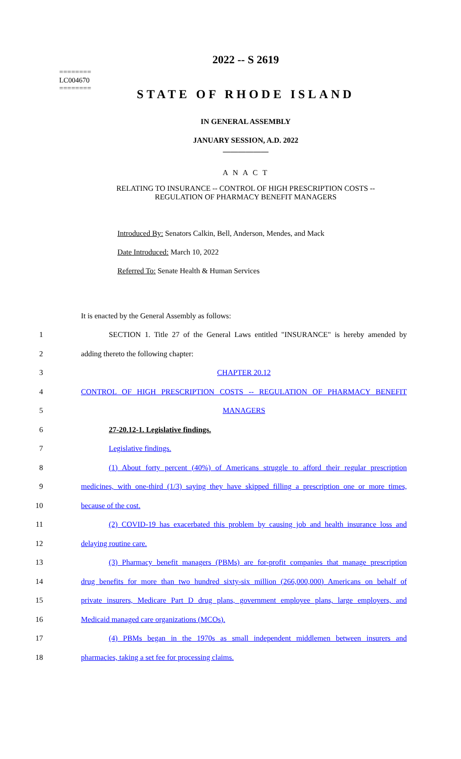2022 -- S 2619
========
LC004670
========
STATE OF RHODE ISLAND
IN GENERAL ASSEMBLY
JANUARY SESSION, A.D. 2022
____________
A N A C T
RELATING TO INSURANCE -- CONTROL OF HIGH PRESCRIPTION COSTS --
REGULATION OF PHARMACY BENEFIT MANAGERS
Introduced By: Senators Calkin, Bell, Anderson, Mendes, and Mack
Date Introduced: March 10, 2022
Referred To: Senate Health & Human Services
It is enacted by the General Assembly as follows:
1
SECTION 1. Title 27 of the General Laws entitled "INSURANCE" is hereby amended by
2 adding thereto the following chapter:
3 CHAPTER 20.12
4 CONTROL OF HIGH PRESCRIPTION COSTS -- REGULATION OF PHARMACY BENEFIT
5 MANAGERS
6 27-20.12-1. Legislative findings.
7 Legislative findings.
8
(1) About forty percent (40%) of Americans struggle to afford their regular prescription
9
medicines, with one-third (1/3) saying they have skipped filling a prescription one or more times,
10 because of the cost.
11
(2) COVID-19 has exacerbated this problem by causing job and health insurance loss and
12 delaying routine care.
13
(3) Pharmacy benefit managers (PBMs) are for-profit companies that manage prescription
14
drug benefits for more than two hundred sixty-six million (266,000,000) Americans on behalf of
15
private insurers, Medicare Part D drug plans, government employee plans, large employers, and
16 Medicaid managed care organizations (MCOs).
17
(4) PBMs began in the 1970s as small independent middlemen between insurers and
18 pharmacies, taking a set fee for processing claims.